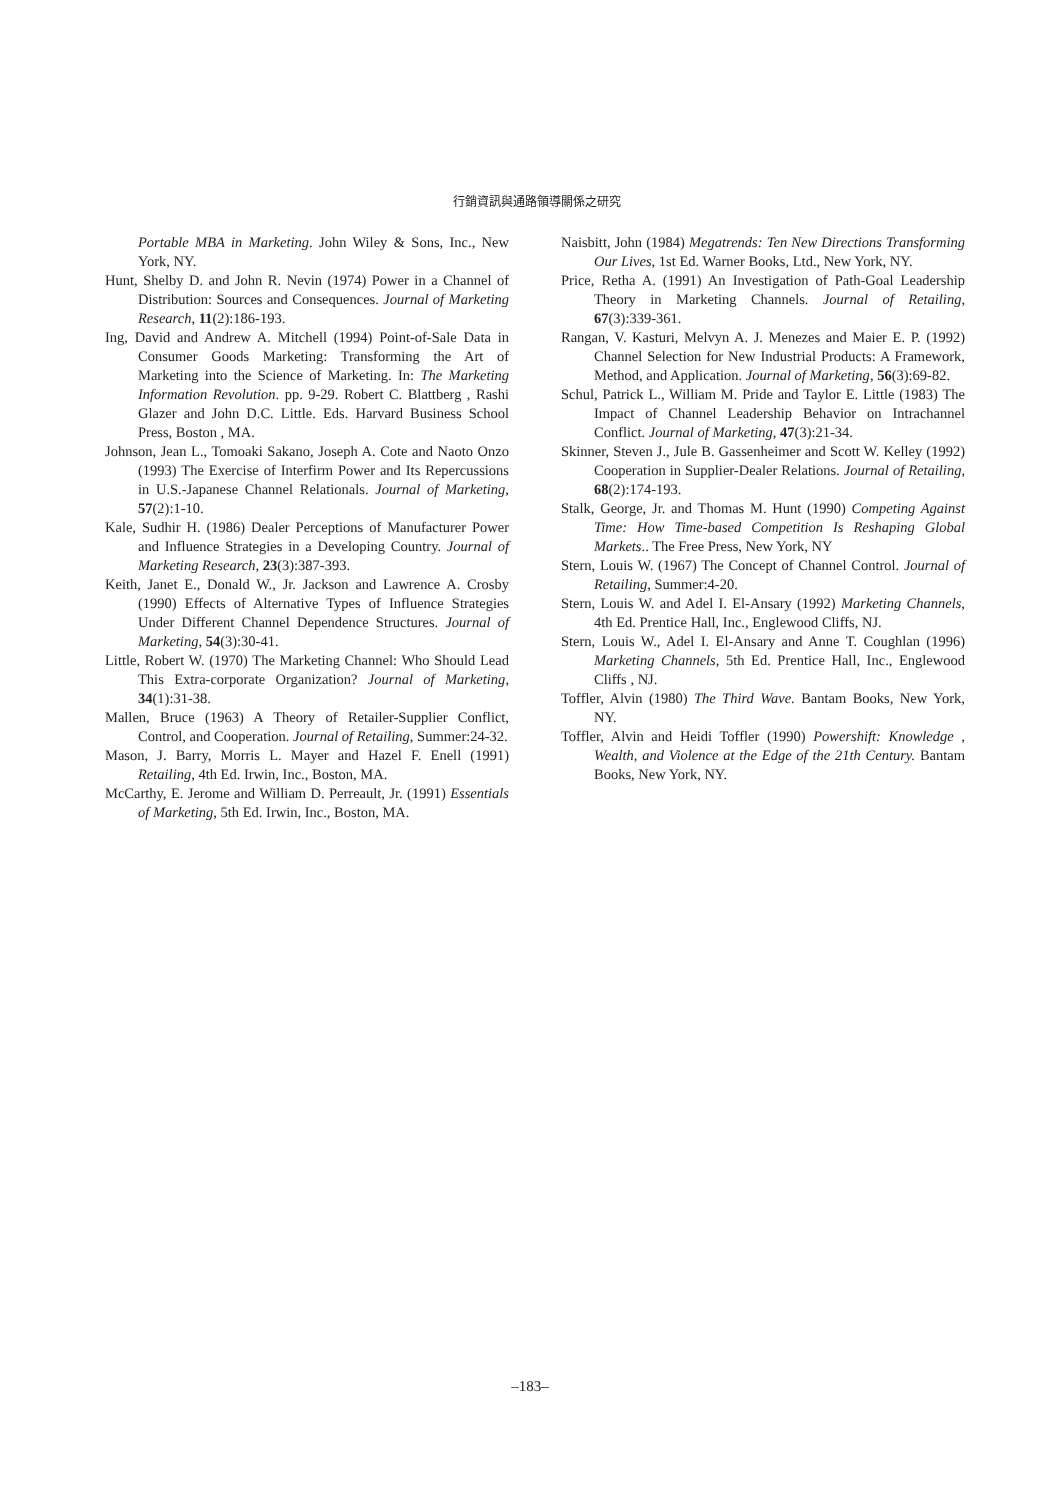行銷資訊與通路領導關係之研究
Portable MBA in Marketing. John Wiley & Sons, Inc., New York, NY.
Hunt, Shelby D. and John R. Nevin (1974) Power in a Channel of Distribution: Sources and Consequences. Journal of Marketing Research, 11(2):186-193.
Ing, David and Andrew A. Mitchell (1994) Point-of-Sale Data in Consumer Goods Marketing: Transforming the Art of Marketing into the Science of Marketing. In: The Marketing Information Revolution. pp. 9-29. Robert C. Blattberg , Rashi Glazer and John D.C. Little. Eds. Harvard Business School Press, Boston , MA.
Johnson, Jean L., Tomoaki Sakano, Joseph A. Cote and Naoto Onzo (1993) The Exercise of Interfirm Power and Its Repercussions in U.S.-Japanese Channel Relationals. Journal of Marketing, 57(2):1-10.
Kale, Sudhir H. (1986) Dealer Perceptions of Manufacturer Power and Influence Strategies in a Developing Country. Journal of Marketing Research, 23(3):387-393.
Keith, Janet E., Donald W., Jr. Jackson and Lawrence A. Crosby (1990) Effects of Alternative Types of Influence Strategies Under Different Channel Dependence Structures. Journal of Marketing, 54(3):30-41.
Little, Robert W. (1970) The Marketing Channel: Who Should Lead This Extra-corporate Organization? Journal of Marketing, 34(1):31-38.
Mallen, Bruce (1963) A Theory of Retailer-Supplier Conflict, Control, and Cooperation. Journal of Retailing, Summer:24-32.
Mason, J. Barry, Morris L. Mayer and Hazel F. Enell (1991) Retailing, 4th Ed. Irwin, Inc., Boston, MA.
McCarthy, E. Jerome and William D. Perreault, Jr. (1991) Essentials of Marketing, 5th Ed. Irwin, Inc., Boston, MA.
Naisbitt, John (1984) Megatrends: Ten New Directions Transforming Our Lives, 1st Ed. Warner Books, Ltd., New York, NY.
Price, Retha A. (1991) An Investigation of Path-Goal Leadership Theory in Marketing Channels. Journal of Retailing, 67(3):339-361.
Rangan, V. Kasturi, Melvyn A. J. Menezes and Maier E. P. (1992) Channel Selection for New Industrial Products: A Framework, Method, and Application. Journal of Marketing, 56(3):69-82.
Schul, Patrick L., William M. Pride and Taylor E. Little (1983) The Impact of Channel Leadership Behavior on Intrachannel Conflict. Journal of Marketing, 47(3):21-34.
Skinner, Steven J., Jule B. Gassenheimer and Scott W. Kelley (1992) Cooperation in Supplier-Dealer Relations. Journal of Retailing, 68(2):174-193.
Stalk, George, Jr. and Thomas M. Hunt (1990) Competing Against Time: How Time-based Competition Is Reshaping Global Markets.. The Free Press, New York, NY
Stern, Louis W. (1967) The Concept of Channel Control. Journal of Retailing, Summer:4-20.
Stern, Louis W. and Adel I. El-Ansary (1992) Marketing Channels, 4th Ed. Prentice Hall, Inc., Englewood Cliffs, NJ.
Stern, Louis W., Adel I. El-Ansary and Anne T. Coughlan (1996) Marketing Channels, 5th Ed. Prentice Hall, Inc., Englewood Cliffs , NJ.
Toffler, Alvin (1980) The Third Wave. Bantam Books, New York, NY.
Toffler, Alvin and Heidi Toffler (1990) Powershift: Knowledge , Wealth, and Violence at the Edge of the 21th Century. Bantam Books, New York, NY.
–183–